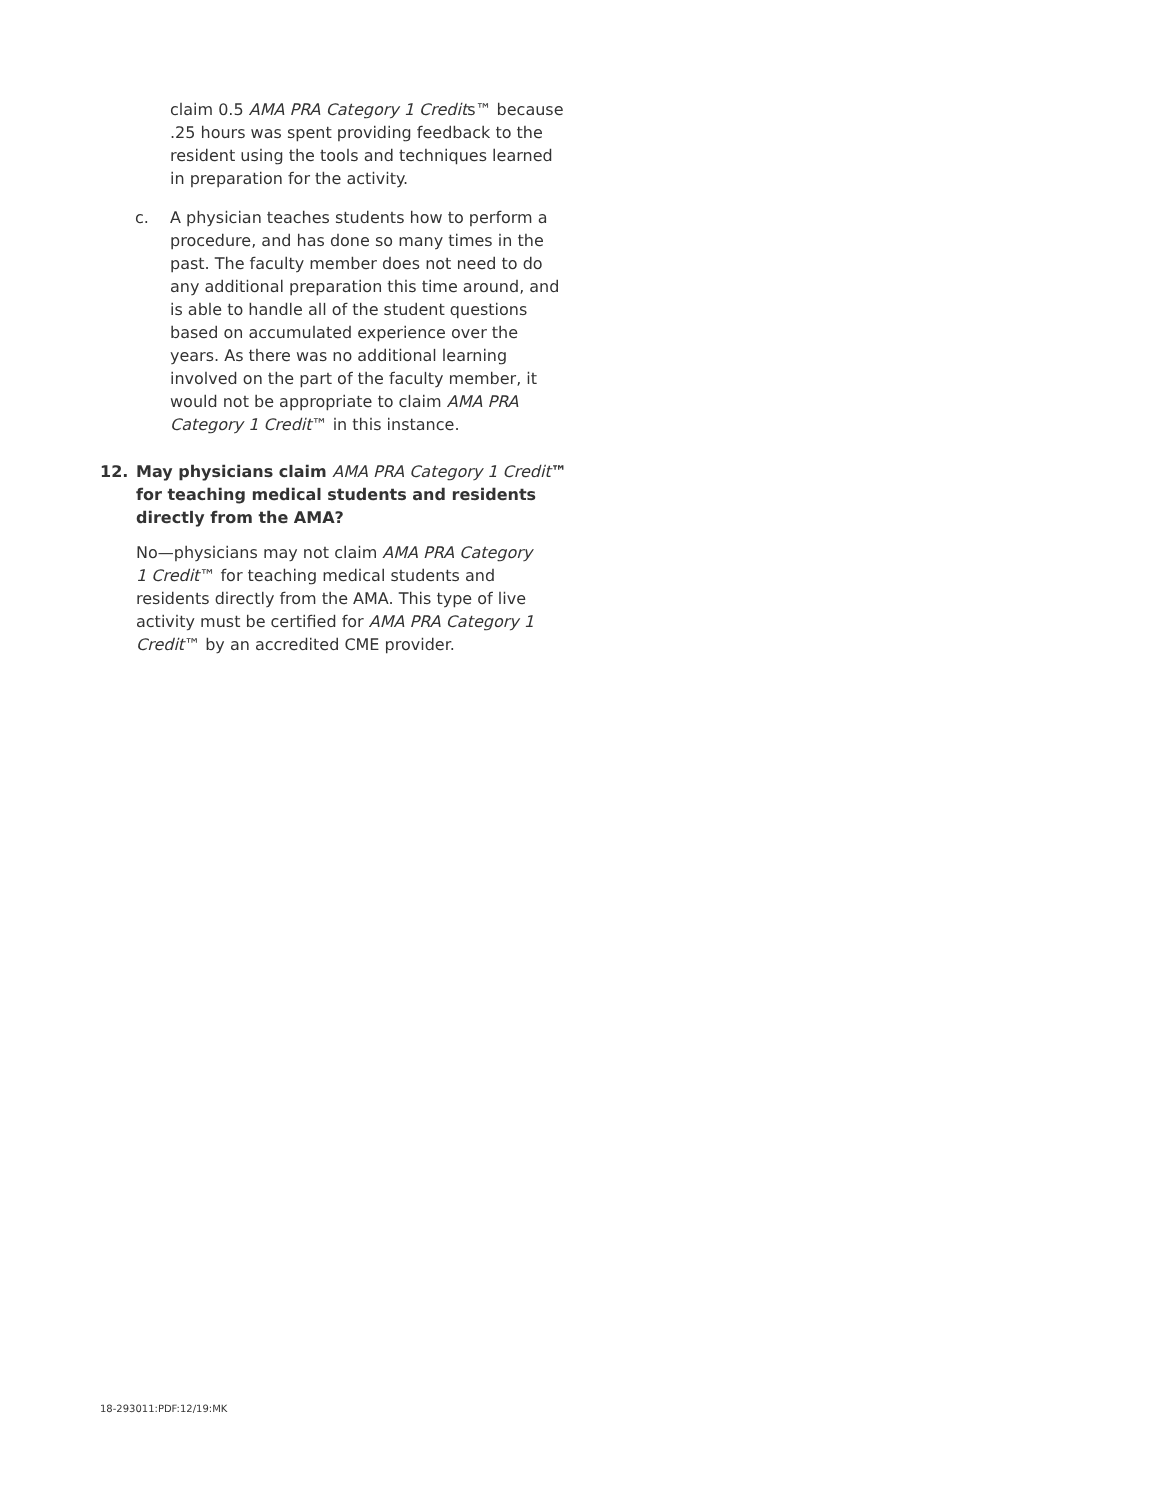claim 0.5 AMA PRA Category 1 Credits™ because .25 hours was spent providing feedback to the resident using the tools and techniques learned in preparation for the activity.
c. A physician teaches students how to perform a procedure, and has done so many times in the past. The faculty member does not need to do any additional preparation this time around, and is able to handle all of the student questions based on accumulated experience over the years. As there was no additional learning involved on the part of the faculty member, it would not be appropriate to claim AMA PRA Category 1 Credit™ in this instance.
12. May physicians claim AMA PRA Category 1 Credit™ for teaching medical students and residents directly from the AMA?
No—physicians may not claim AMA PRA Category 1 Credit™ for teaching medical students and residents directly from the AMA. This type of live activity must be certified for AMA PRA Category 1 Credit™ by an accredited CME provider.
18-293011:PDF:12/19:MK